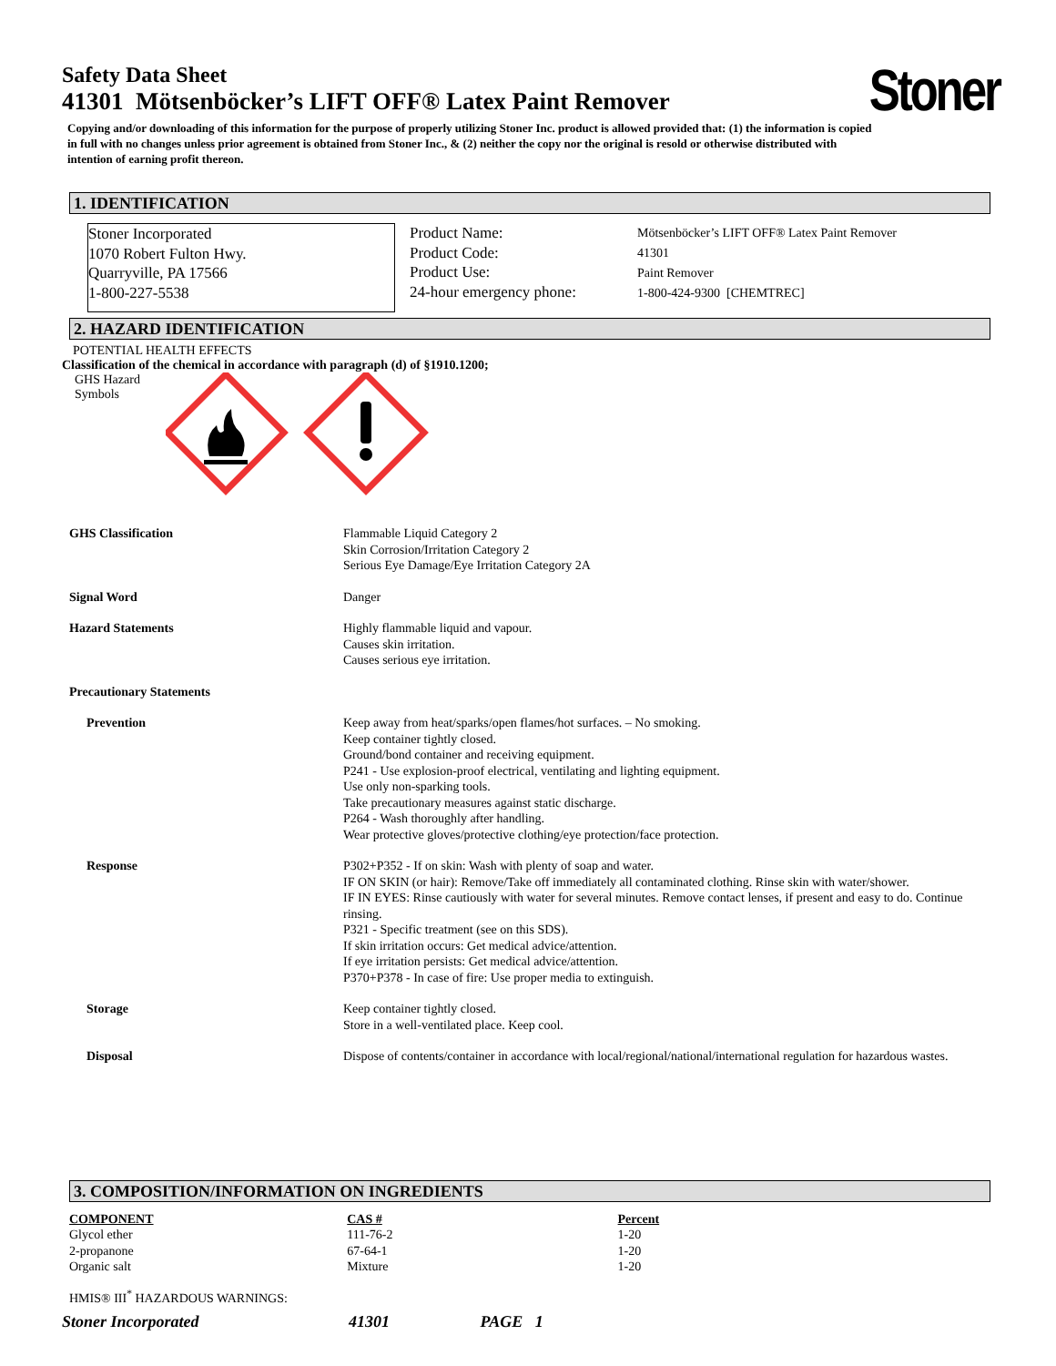Safety Data Sheet
41301 Mötsenböcker’s LIFT OFF® Latex Paint Remover
Stoner
Copying and/or downloading of this information for the purpose of properly utilizing Stoner Inc. product is allowed provided that: (1) the information is copied in full with no changes unless prior agreement is obtained from Stoner Inc., & (2) neither the copy nor the original is resold or otherwise distributed with intention of earning profit thereon.
1. IDENTIFICATION
Stoner Incorporated
1070 Robert Fulton Hwy.
Quarryville, PA 17566
1-800-227-5538
Product Name:
Product Code:
Product Use:
24-hour emergency phone:
Mötsenböcker’s LIFT OFF® Latex Paint Remover
41301
Paint Remover
1-800-424-9300 [CHEMTREC]
2. HAZARD IDENTIFICATION
POTENTIAL HEALTH EFFECTS
Classification of the chemical in accordance with paragraph (d) of §1910.1200;
GHS Hazard
Symbols
| GHS Classification | Flammable Liquid Category 2 Skin Corrosion/Irritation Category 2 Serious Eye Damage/Eye Irritation Category 2A |
| Signal Word | Danger |
| Hazard Statements | Highly flammable liquid and vapour. Causes skin irritation. Causes serious eye irritation. |
| Precautionary Statements | |
| Prevention | Keep away from heat/sparks/open flames/hot surfaces. – No smoking. Keep container tightly closed. Ground/bond container and receiving equipment. P241 - Use explosion-proof electrical, ventilating and lighting equipment. Use only non-sparking tools. Take precautionary measures against static discharge. P264 - Wash thoroughly after handling. Wear protective gloves/protective clothing/eye protection/face protection. |
| Response | P302+P352 - If on skin: Wash with plenty of soap and water. IF ON SKIN (or hair): Remove/Take off immediately all contaminated clothing. Rinse skin with water/shower. IF IN EYES: Rinse cautiously with water for several minutes. Remove contact lenses, if present and easy to do. Continue rinsing. P321 - Specific treatment (see on this SDS). If skin irritation occurs: Get medical advice/attention. If eye irritation persists: Get medical advice/attention. P370+P378 - In case of fire: Use proper media to extinguish. |
| Storage | Keep container tightly closed. Store in a well-ventilated place. Keep cool. |
| Disposal | Dispose of contents/container in accordance with local/regional/national/international regulation for hazardous wastes. |
3. COMPOSITION/INFORMATION ON INGREDIENTS
| COMPONENT | CAS # | Percent |
| --- | --- | --- |
| Glycol ether | 111-76-2 | 1-20 |
| 2-propanone | 67-64-1 | 1-20 |
| Organic salt | Mixture | 1-20 |
HMIS® III<sup>*</sup> HAZARDOUS WARNINGS:
Stoner Incorporated 41301 PAGE 1